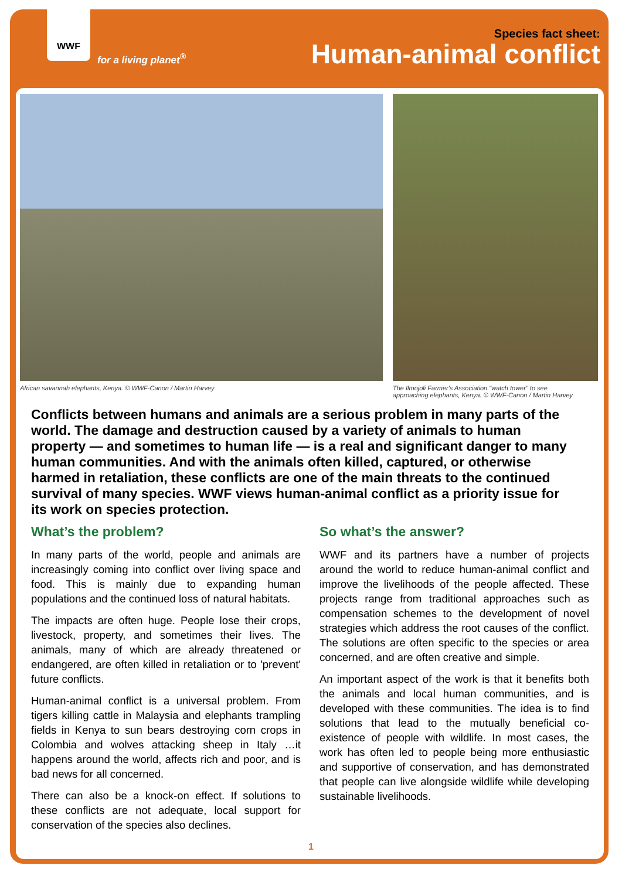WWF
for a living planet<sup>®</sup>
Species fact sheet:
Human-animal conflict
African savannah elephants, Kenya. © WWF-Canon / Martin Harvey
The Ilmojoli Farmer's Association "watch tower" to see
approaching elephants, Kenya. © WWF-Canon / Martin Harvey
Conflicts between humans and animals are a serious problem in many parts of the world. The damage and destruction caused by a variety of animals to human property — and sometimes to human life — is a real and significant danger to many human communities. And with the animals often killed, captured, or otherwise harmed in retaliation, these conflicts are one of the main threats to the continued survival of many species. WWF views human-animal conflict as a priority issue for its work on species protection.
What’s the problem?
In many parts of the world, people and animals are increasingly coming into conflict over living space and food. This is mainly due to expanding human populations and the continued loss of natural habitats.
The impacts are often huge. People lose their crops, livestock, property, and sometimes their lives. The animals, many of which are already threatened or endangered, are often killed in retaliation or to 'prevent' future conflicts.
Human-animal conflict is a universal problem. From tigers killing cattle in Malaysia and elephants trampling fields in Kenya to sun bears destroying corn crops in Colombia and wolves attacking sheep in Italy …it happens around the world, affects rich and poor, and is bad news for all concerned.
There can also be a knock-on effect. If solutions to these conflicts are not adequate, local support for conservation of the species also declines.
So what’s the answer?
WWF and its partners have a number of projects around the world to reduce human-animal conflict and improve the livelihoods of the people affected. These projects range from traditional approaches such as compensation schemes to the development of novel strategies which address the root causes of the conflict. The solutions are often specific to the species or area concerned, and are often creative and simple.
An important aspect of the work is that it benefits both the animals and local human communities, and is developed with these communities. The idea is to find solutions that lead to the mutually beneficial co-existence of people with wildlife. In most cases, the work has often led to people being more enthusiastic and supportive of conservation, and has demonstrated that people can live alongside wildlife while developing sustainable livelihoods.
1